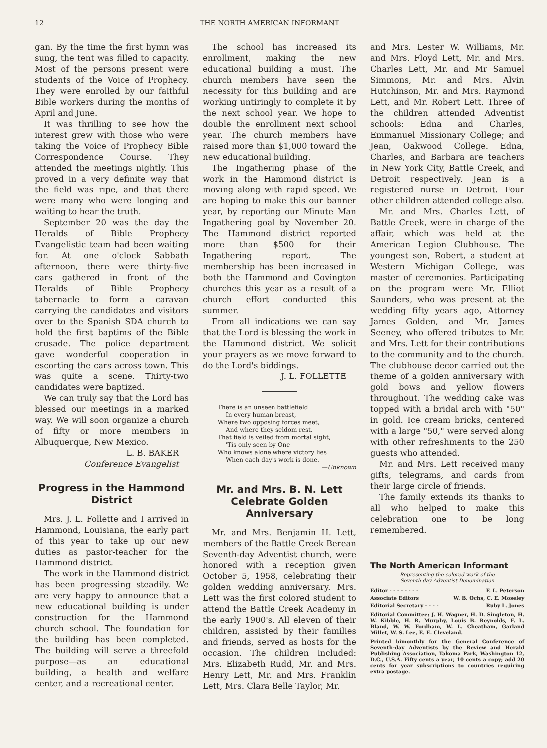12 THE NORTH AMERICAN INFORMANT
gan. By the time the first hymn was sung, the tent was filled to capacity. Most of the persons present were students of the Voice of Prophecy. They were enrolled by our faithful Bible workers during the months of April and June.
It was thrilling to see how the interest grew with those who were taking the Voice of Prophecy Bible Correspondence Course. They attended the meetings nightly. This proved in a very definite way that the field was ripe, and that there were many who were longing and waiting to hear the truth.
September 20 was the day the Heralds of Bible Prophecy Evangelistic team had been waiting for. At one o'clock Sabbath afternoon, there were thirty-five cars gathered in front of the Heralds of Bible Prophecy tabernacle to form a caravan carrying the candidates and visitors over to the Spanish SDA church to hold the first baptims of the Bible crusade. The police department gave wonderful cooperation in escorting the cars across town. This was quite a scene. Thirty-two candidates were baptized.
We can truly say that the Lord has blessed our meetings in a marked way. We will soon organize a church of fifty or more members in Albuquerque, New Mexico.
L. B. BAKER
Conference Evangelist
Progress in the Hammond District
Mrs. J. L. Follette and I arrived in Hammond, Louisiana, the early part of this year to take up our new duties as pastor-teacher for the Hammond district.
The work in the Hammond district has been progressing steadily. We are very happy to announce that a new educational building is under construction for the Hammond church school. The foundation for the building has been completed. The building will serve a threefold purpose—as an educational building, a health and welfare center, and a recreational center.
The school has increased its enrollment, making the new educational building a must. The church members have seen the necessity for this building and are working untiringly to complete it by the next school year. We hope to double the enrollment next school year. The church members have raised more than $1,000 toward the new educational building.
The Ingathering phase of the work in the Hammond district is moving along with rapid speed. We are hoping to make this our banner year, by reporting our Minute Man Ingathering goal by November 20. The Hammond district reported more than $500 for their Ingathering report. The membership has been increased in both the Hammond and Covington churches this year as a result of a church effort conducted this summer.
From all indications we can say that the Lord is blessing the work in the Hammond district. We solicit your prayers as we move forward to do the Lord's biddings.
J. L. FOLLETTE
There is an unseen battlefield
In every human breast,
Where two opposing forces meet,
And where they seldom rest.
That field is veiled from mortal sight,
'Tis only seen by One
Who knows alone where victory lies
When each day's work is done.
—Unknown
Mr. and Mrs. B. N. Lett Celebrate Golden Anniversary
Mr. and Mrs. Benjamin H. Lett, members of the Battle Creek Berean Seventh-day Adventist church, were honored with a reception given October 5, 1958, celebrating their golden wedding anniversary. Mrs. Lett was the first colored student to attend the Battle Creek Academy in the early 1900's. All eleven of their children, assisted by their families and friends, served as hosts for the occasion. The children included: Mrs. Elizabeth Rudd, Mr. and Mrs. Henry Lett, Mr. and Mrs. Franklin Lett, Mrs. Clara Belle Taylor, Mr.
and Mrs. Lester W. Williams, Mr. and Mrs. Floyd Lett, Mr. and Mrs. Charles Lett, Mr. and Mr Samuel Simmons, Mr. and Mrs. Alvin Hutchinson, Mr. and Mrs. Raymond Lett, and Mr. Robert Lett. Three of the children attended Adventist schools: Edna and Charles, Emmanuel Missionary College; and Jean, Oakwood College. Edna, Charles, and Barbara are teachers in New York City, Battle Creek, and Detroit respectively. Jean is a registered nurse in Detroit. Four other children attended college also.
Mr. and Mrs. Charles Lett, of Battle Creek, were in charge of the affair, which was held at the American Legion Clubhouse. The youngest son, Robert, a student at Western Michigan College, was master of ceremonies. Participating on the program were Mr. Elliot Saunders, who was present at the wedding fifty years ago, Attorney James Golden, and Mr. James Seeney, who offered tributes to Mr. and Mrs. Lett for their contributions to the community and to the church. The clubhouse decor carried out the theme of a golden anniversary with gold bows and yellow flowers throughout. The wedding cake was topped with a bridal arch with "50" in gold. Ice cream bricks, centered with a large "50," were served along with other refreshments to the 250 guests who attended.
Mr. and Mrs. Lett received many gifts, telegrams, and cards from their large circle of friends.
The family extends its thanks to all who helped to make this celebration one to be long remembered.
The North American Informant
Representing the colored work of the
Seventh-day Adventist Denomination
Editor - - - - - - - - F. L. Peterson
Associate Editors W. B. Ochs, C. E. Moseley
Editorial Secretary - - - - Ruby L. Jones
Editorial Committee: J. H. Wagner, H. D. Singleton, H. W. Kibble, H. R. Murphy, Louis B. Reynolds, F. L. Bland, W. W. Fordham, W. L. Cheatham, Garland Millet, W. S. Lee, E. E. Cleveland.
Printed bimonthly for the General Conference of Seventh-day Adventists by the Review and Herald Publishing Association, Takoma Park, Washington 12, D.C., U.S.A. Fifty cents a year, 10 cents a copy; add 20 cents for year subscriptions to countries requiring extra postage.